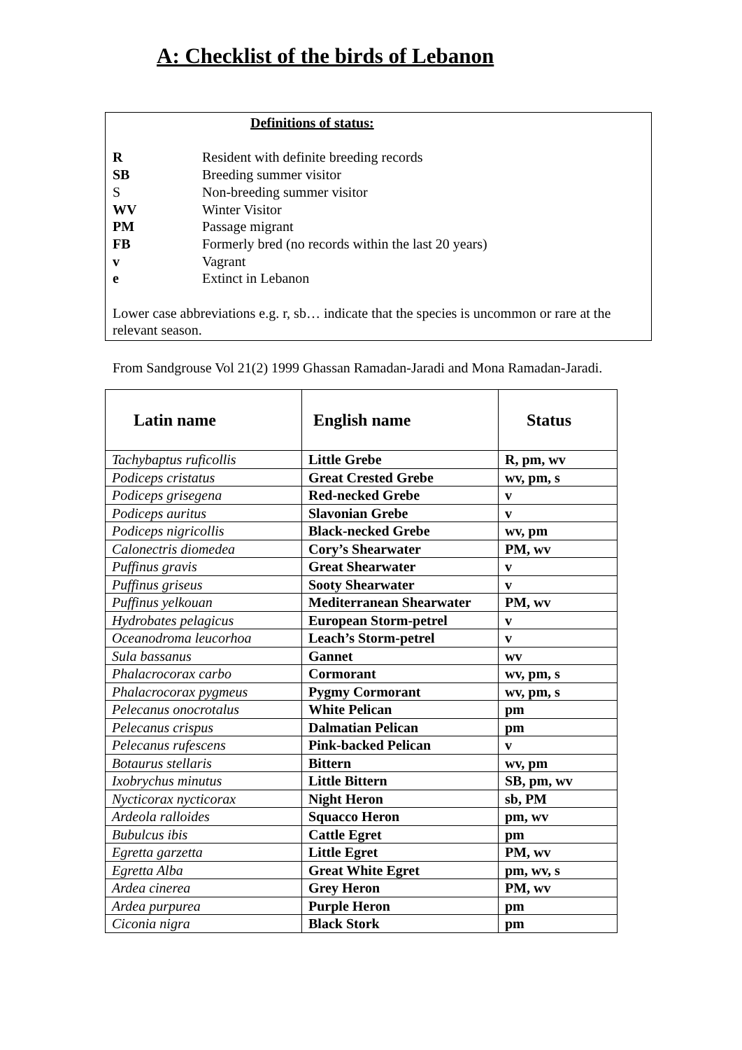A: Checklist of the birds of Lebanon
Definitions of status:
R Resident with definite breeding records
SB Breeding summer visitor
S Non-breeding summer visitor
WV Winter Visitor
PM Passage migrant
FB Formerly bred (no records within the last 20 years)
v Vagrant
e Extinct in Lebanon
Lower case abbreviations e.g. r, sb… indicate that the species is uncommon or rare at the relevant season.
From Sandgrouse Vol 21(2) 1999 Ghassan Ramadan-Jaradi and Mona Ramadan-Jaradi.
| Latin name | English name | Status |
| --- | --- | --- |
| Tachybaptus ruficollis | Little Grebe | R, pm, wv |
| Podiceps cristatus | Great Crested Grebe | wv, pm, s |
| Podiceps grisegena | Red-necked Grebe | v |
| Podiceps auritus | Slavonian Grebe | v |
| Podiceps nigricollis | Black-necked Grebe | wv, pm |
| Calonectris diomedea | Cory’s Shearwater | PM, wv |
| Puffinus gravis | Great Shearwater | v |
| Puffinus griseus | Sooty Shearwater | v |
| Puffinus yelkouan | Mediterranean Shearwater | PM, wv |
| Hydrobates pelagicus | European Storm-petrel | v |
| Oceanodroma leucorhoa | Leach’s Storm-petrel | v |
| Sula bassanus | Gannet | wv |
| Phalacrocorax carbo | Cormorant | wv, pm, s |
| Phalacrocorax pygmeus | Pygmy Cormorant | wv, pm, s |
| Pelecanus onocrotalus | White Pelican | pm |
| Pelecanus crispus | Dalmatian Pelican | pm |
| Pelecanus rufescens | Pink-backed Pelican | v |
| Botaurus stellaris | Bittern | wv, pm |
| Ixobrychus minutus | Little Bittern | SB, pm, wv |
| Nycticorax nycticorax | Night Heron | sb, PM |
| Ardeola ralloides | Squacco Heron | pm, wv |
| Bubulcus ibis | Cattle Egret | pm |
| Egretta garzetta | Little Egret | PM, wv |
| Egretta Alba | Great White Egret | pm, wv, s |
| Ardea cinerea | Grey Heron | PM, wv |
| Ardea purpurea | Purple Heron | pm |
| Ciconia nigra | Black Stork | pm |